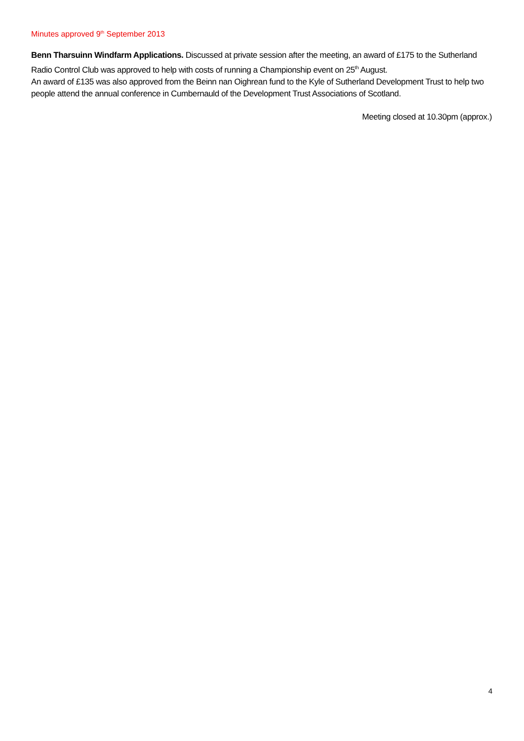Minutes approved 9<sup>th</sup> September 2013
Benn Tharsuinn Windfarm Applications. Discussed at private session after the meeting, an award of £175 to the Sutherland Radio Control Club was approved to help with costs of running a Championship event on 25<sup>th</sup> August.
An award of £135 was also approved from the Beinn nan Oighrean fund to the Kyle of Sutherland Development Trust to help two people attend the annual conference in Cumbernauld of the Development Trust Associations of Scotland.
Meeting closed at 10.30pm (approx.)
4